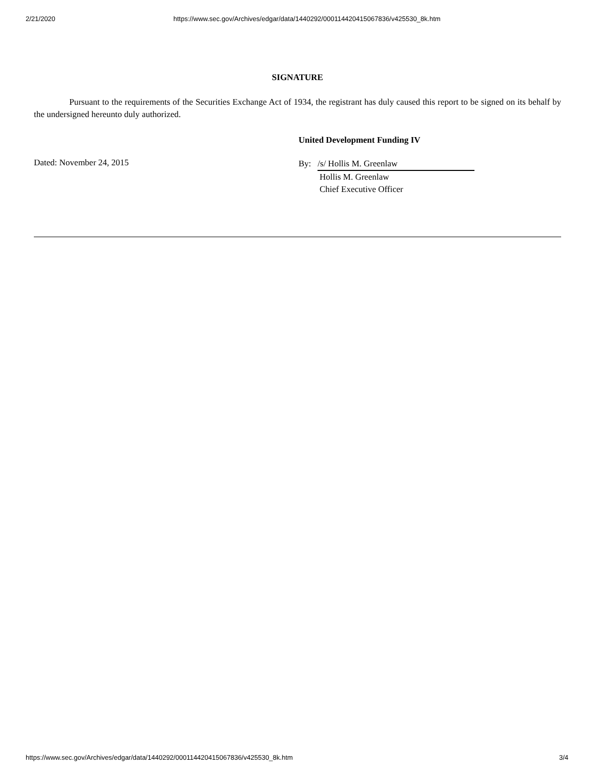2/21/2020 https://www.sec.gov/Archives/edgar/data/1440292/000114420415067836/v425530_8k.htm
SIGNATURE
Pursuant to the requirements of the Securities Exchange Act of 1934, the registrant has duly caused this report to be signed on its behalf by the undersigned hereunto duly authorized.
United Development Funding IV
Dated: November 24, 2015
By: /s/ Hollis M. Greenlaw
Hollis M. Greenlaw
Chief Executive Officer
https://www.sec.gov/Archives/edgar/data/1440292/000114420415067836/v425530_8k.htm 3/4